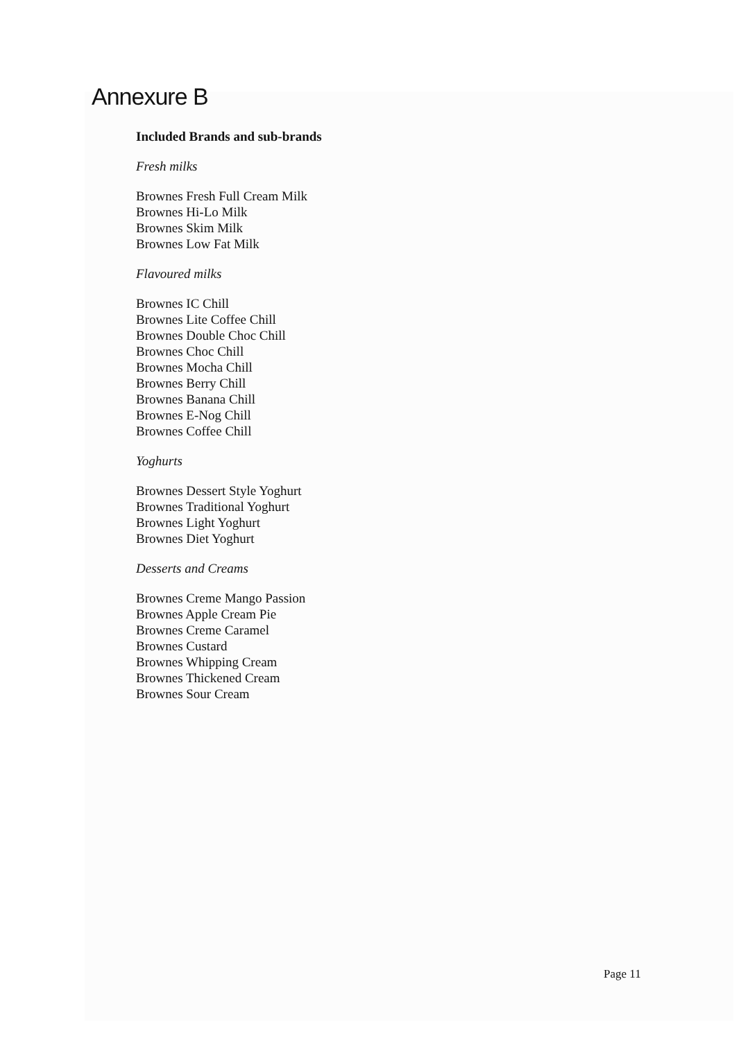Annexure B
Included Brands and sub-brands
Fresh milks
Brownes Fresh Full Cream Milk
Brownes Hi-Lo Milk
Brownes Skim Milk
Brownes Low Fat Milk
Flavoured milks
Brownes IC Chill
Brownes Lite Coffee Chill
Brownes Double Choc Chill
Brownes Choc Chill
Brownes Mocha Chill
Brownes Berry Chill
Brownes Banana Chill
Brownes E-Nog Chill
Brownes Coffee Chill
Yoghurts
Brownes Dessert Style Yoghurt
Brownes Traditional Yoghurt
Brownes Light Yoghurt
Brownes Diet Yoghurt
Desserts and Creams
Brownes Creme Mango Passion
Brownes Apple Cream Pie
Brownes Creme Caramel
Brownes Custard
Brownes Whipping Cream
Brownes Thickened Cream
Brownes Sour Cream
Page 11